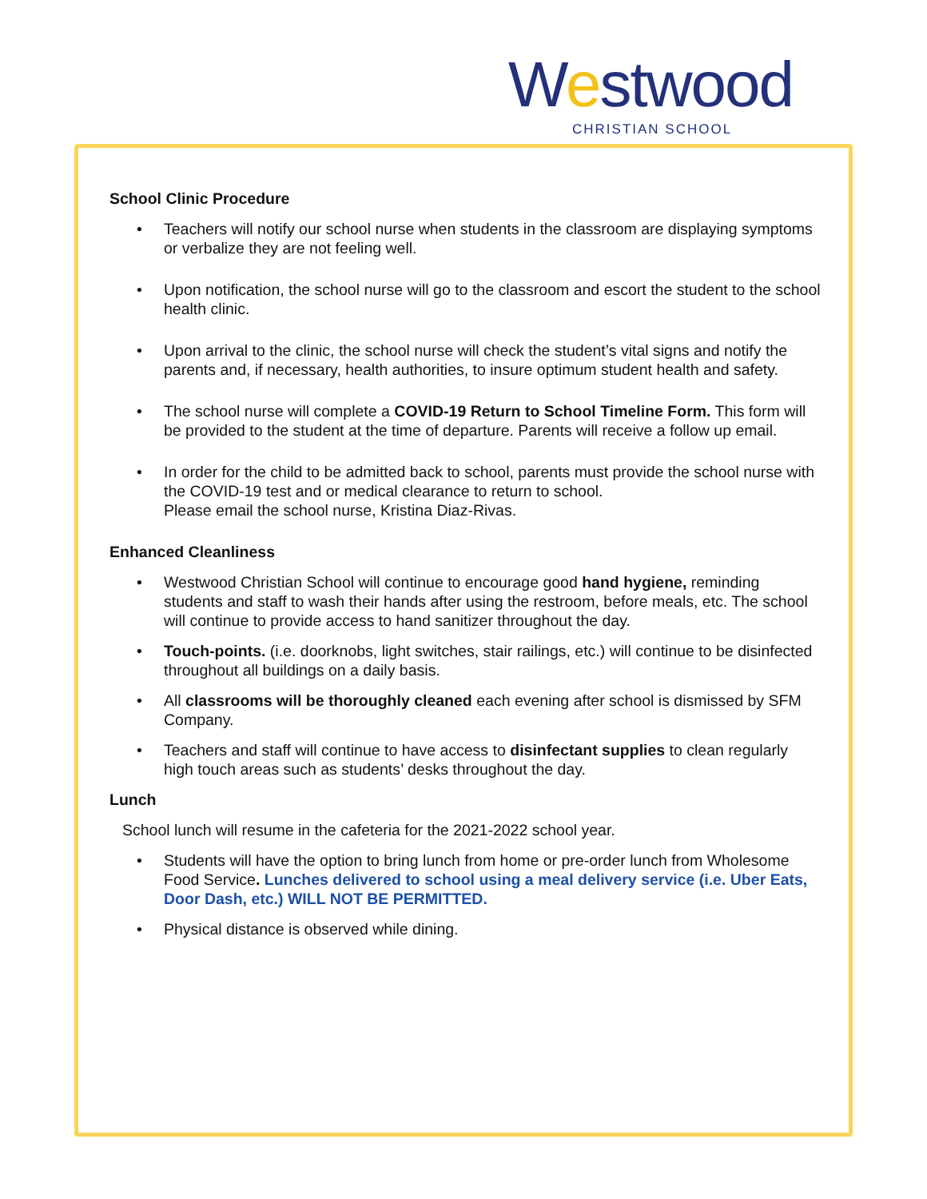Westwood
CHRISTIAN SCHOOL
School Clinic Procedure
Teachers will notify our school nurse when students in the classroom are displaying symptoms or verbalize they are not feeling well.
Upon notification, the school nurse will go to the classroom and escort the student to the school health clinic.
Upon arrival to the clinic, the school nurse will check the student’s vital signs and notify the parents and, if necessary, health authorities, to insure optimum student health and safety.
The school nurse will complete a COVID-19 Return to School Timeline Form. This form will be provided to the student at the time of departure. Parents will receive a follow up email.
In order for the child to be admitted back to school, parents must provide the school nurse with the COVID-19 test and or medical clearance to return to school.
Please email the school nurse, Kristina Diaz-Rivas.
Enhanced Cleanliness
Westwood Christian School will continue to encourage good hand hygiene, reminding students and staff to wash their hands after using the restroom, before meals, etc. The school will continue to provide access to hand sanitizer throughout the day.
Touch-points. (i.e. doorknobs, light switches, stair railings, etc.) will continue to be disinfected throughout all buildings on a daily basis.
All classrooms will be thoroughly cleaned each evening after school is dismissed by SFM Company.
Teachers and staff will continue to have access to disinfectant supplies to clean regularly high touch areas such as students’ desks throughout the day.
Lunch
School lunch will resume in the cafeteria for the 2021-2022 school year.
Students will have the option to bring lunch from home or pre-order lunch from Wholesome Food Service. Lunches delivered to school using a meal delivery service (i.e. Uber Eats, Door Dash, etc.) WILL NOT BE PERMITTED.
Physical distance is observed while dining.